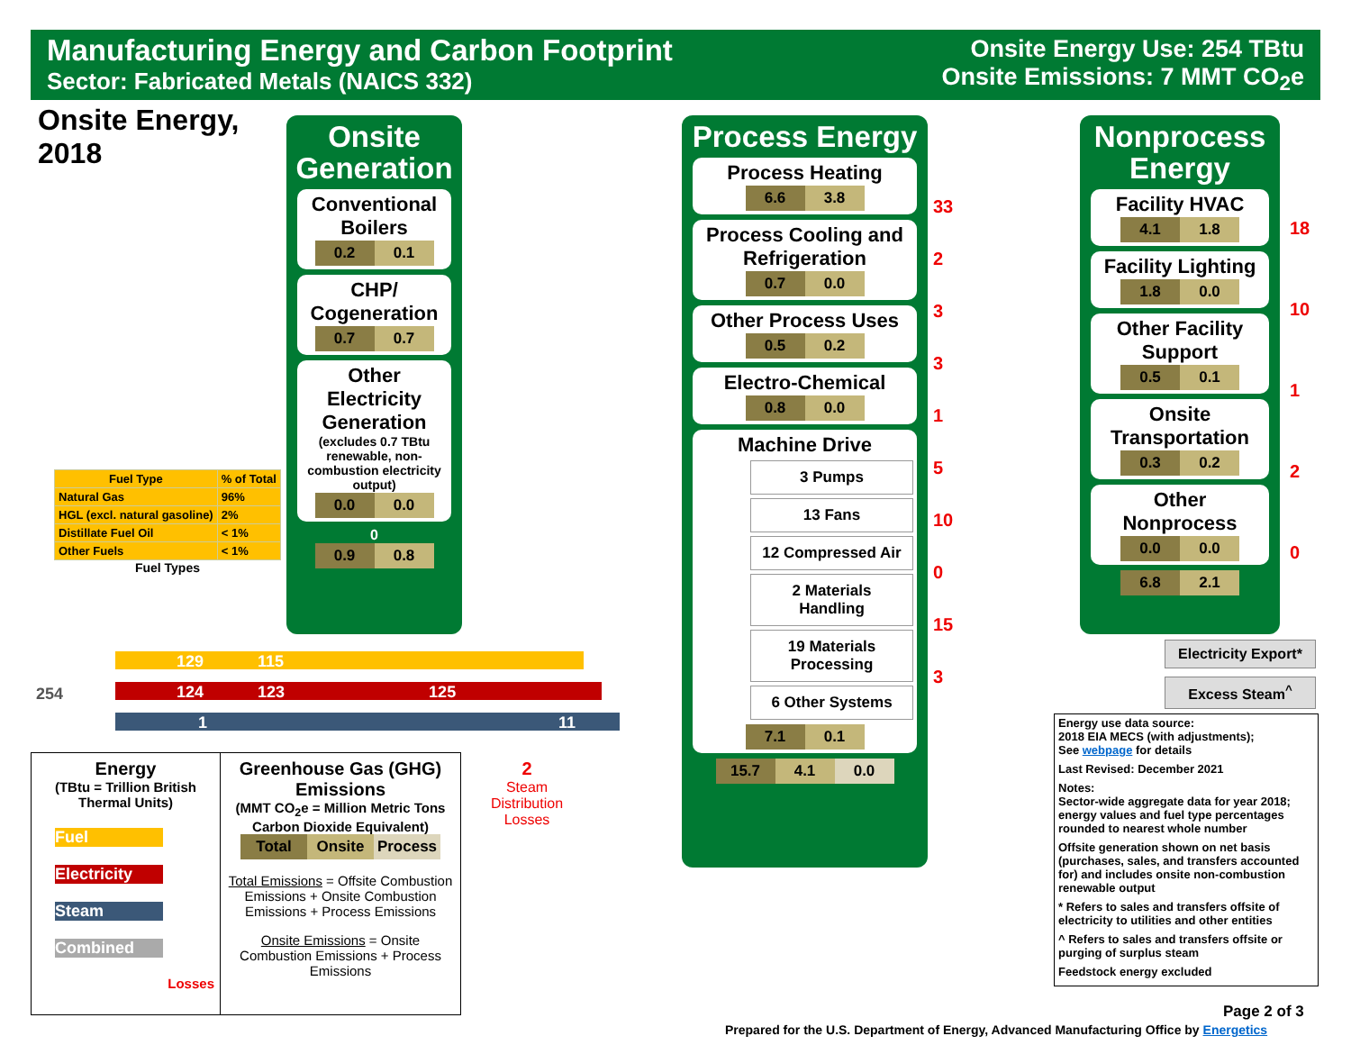Manufacturing Energy and Carbon Footprint
Sector: Fabricated Metals (NAICS 332)
Onsite Energy Use: 254 TBtu
Onsite Emissions: 7 MMT CO<sub>2</sub>e
Onsite Energy,
2018
Onsite Generation
Conventional Boilers
0.2 0.1
CHP/ Cogeneration
0.7 0.7
Other Electricity Generation
(excludes 0.7 TBtu renewable, non-combustion electricity output)
0.0 0.0
0
0.9 0.8
Process Energy
Process Heating
6.6 3.8
Process Cooling and Refrigeration
0.7 0.0
Other Process Uses
0.5 0.2
Electro-Chemical
0.8 0.0
Machine Drive
3 Pumps
13 Fans
12 Compressed Air
2 Materials Handling
19 Materials Processing
6 Other Systems
7.1 0.1
15.7 4.1 0.0
Nonprocess Energy
Facility HVAC
4.1 1.8
Facility Lighting
1.8 0.0
Other Facility Support
0.5 0.1
Onsite Transportation
0.3 0.2
Other Nonprocess
0.0 0.0
6.8 2.1
| Fuel Type | % of Total |
| --- | --- |
| Natural Gas | 96% |
| HGL (excl. natural gasoline) | 2% |
| Distillate Fuel Oil | < 1% |
| Other Fuels | < 1% |
Fuel Types
254
129 115
124 123 125
1 11
2
Steam
Distribution
Losses
33
2
3
3
1
5
10
0
15
3
18
10
1
2
0
Electricity Export*
Excess Steam<sup>^</sup>
Energy
(TBtu = Trillion British Thermal Units)
Fuel
Electricity
Steam
Combined
Losses
Greenhouse Gas (GHG) Emissions
(MMT CO<sub>2</sub>e = Million Metric Tons Carbon Dioxide Equivalent)
Total Onsite Process
Total Emissions = Offsite Combustion Emissions + Onsite Combustion Emissions + Process Emissions
Onsite Emissions = Onsite Combustion Emissions + Process Emissions
Energy use data source:
2018 EIA MECS (with adjustments);
See webpage for details
Last Revised: December 2021
Notes:
Sector-wide aggregate data for year 2018; energy values and fuel type percentages rounded to nearest whole number
Offsite generation shown on net basis (purchases, sales, and transfers accounted for) and includes onsite non-combustion renewable output
* Refers to sales and transfers offsite of electricity to utilities and other entities
^ Refers to sales and transfers offsite or purging of surplus steam
Feedstock energy excluded
Page 2 of 3
Prepared for the U.S. Department of Energy, Advanced Manufacturing Office by Energetics